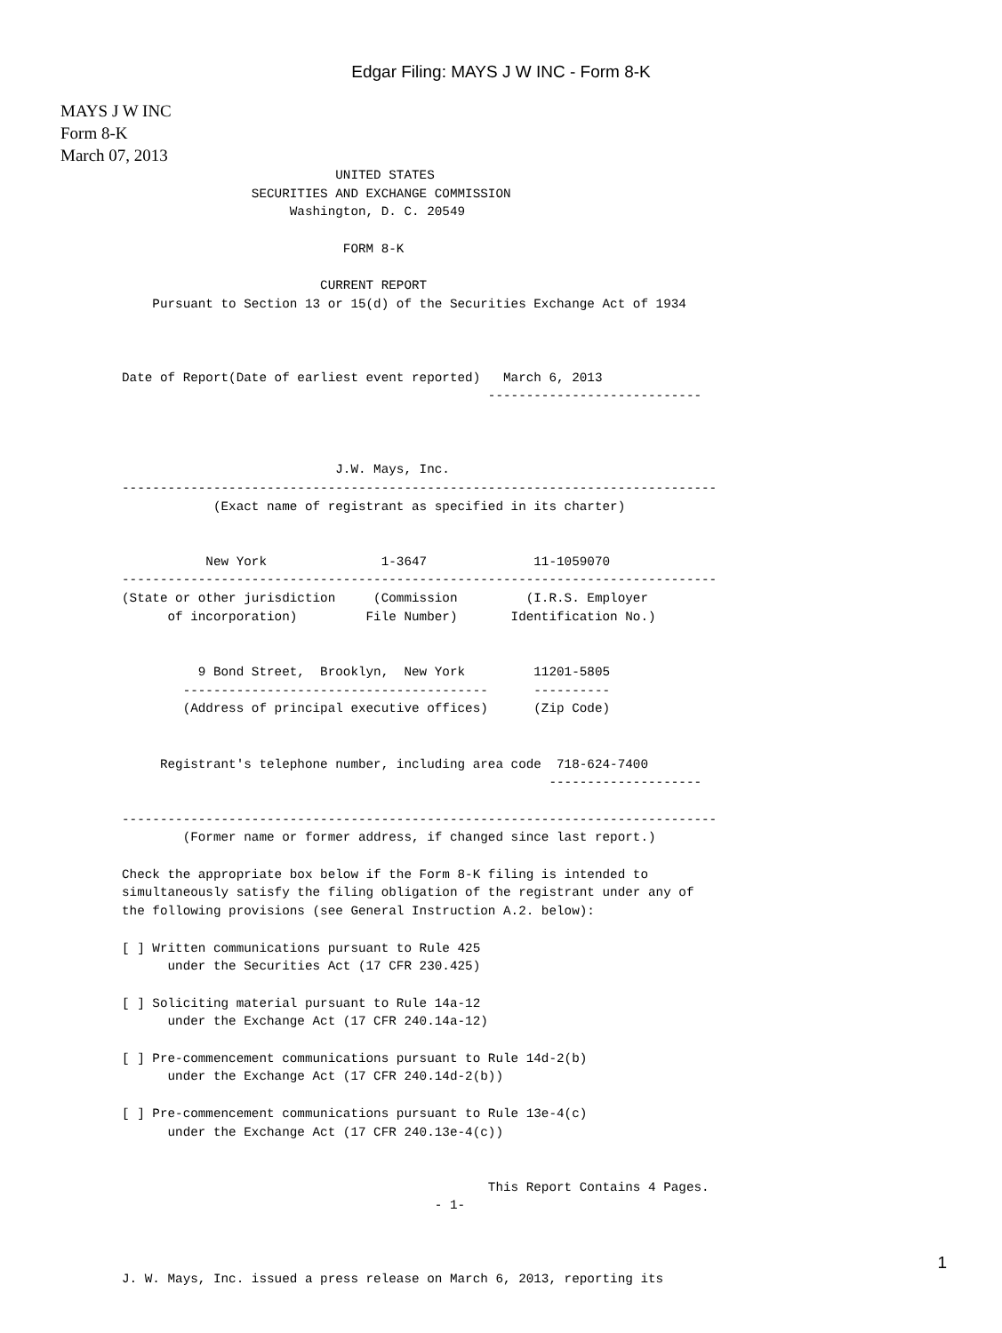Edgar Filing: MAYS J W INC - Form 8-K
MAYS J W INC
Form 8-K
March 07, 2013
                            UNITED STATES
                 SECURITIES AND EXCHANGE COMMISSION
                      Washington, D. C. 20549

                             FORM 8-K

                          CURRENT REPORT
    Pursuant to Section 13 or 15(d) of the Securities Exchange Act of 1934



Date of Report(Date of earliest event reported)   March 6, 2013
                                                ----------------------------



                            J.W. Mays, Inc.
------------------------------------------------------------------------------
            (Exact name of registrant as specified in its charter)


           New York               1-3647              11-1059070
------------------------------------------------------------------------------
(State or other jurisdiction     (Commission         (I.R.S. Employer
      of incorporation)         File Number)       Identification No.)


          9 Bond Street,  Brooklyn,  New York         11201-5805
        ----------------------------------------      ----------
        (Address of principal executive offices)      (Zip Code)


     Registrant's telephone number, including area code  718-624-7400
                                                        --------------------

------------------------------------------------------------------------------
        (Former name or former address, if changed since last report.)

Check the appropriate box below if the Form 8-K filing is intended to
simultaneously satisfy the filing obligation of the registrant under any of
the following provisions (see General Instruction A.2. below):

[ ] Written communications pursuant to Rule 425
      under the Securities Act (17 CFR 230.425)

[ ] Soliciting material pursuant to Rule 14a-12
      under the Exchange Act (17 CFR 240.14a-12)

[ ] Pre-commencement communications pursuant to Rule 14d-2(b)
      under the Exchange Act (17 CFR 240.14d-2(b))

[ ] Pre-commencement communications pursuant to Rule 13e-4(c)
      under the Exchange Act (17 CFR 240.13e-4(c))


                                                This Report Contains 4 Pages.
                                         - 1-



J. W. Mays, Inc. issued a press release on March 6, 2013, reporting its
1